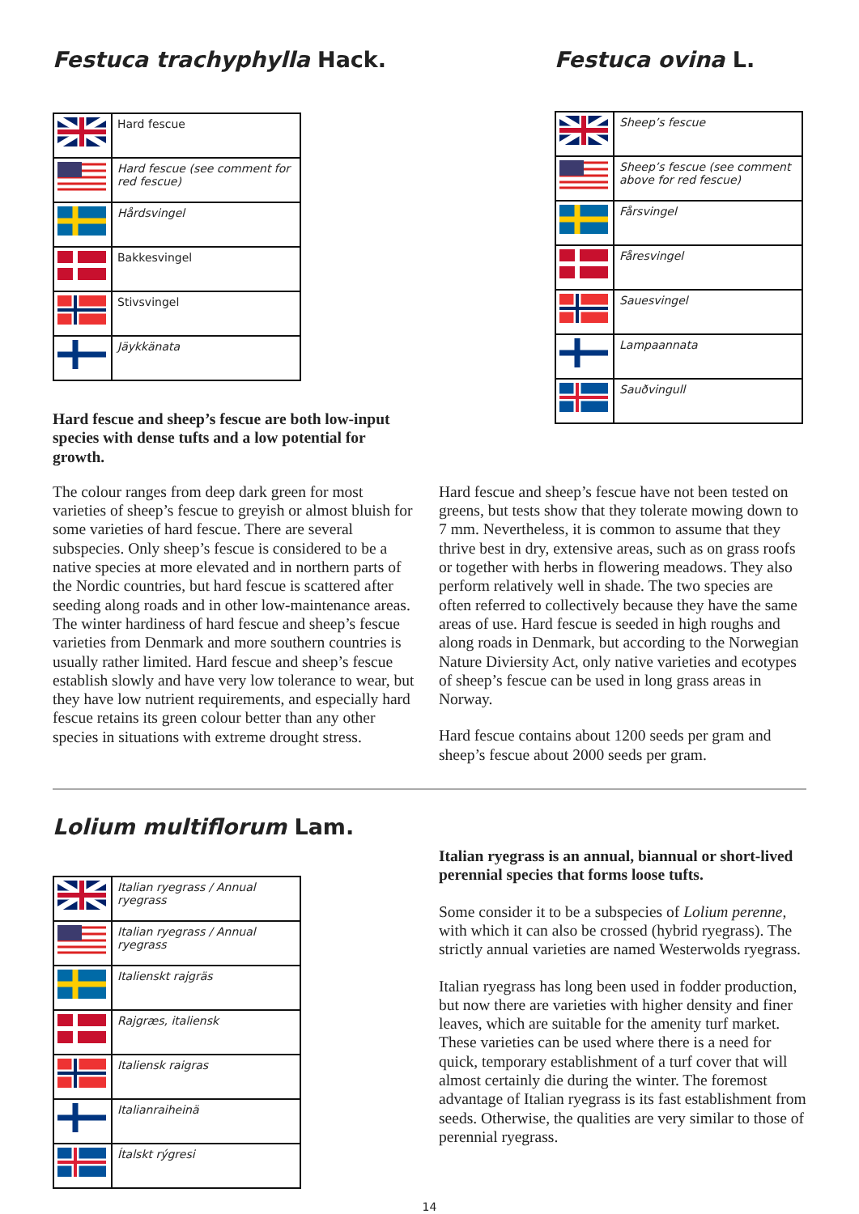Festuca trachyphylla Hack.
| | Hard fescue |
| | Hard fescue (see comment for red fescue) |
| | Hårdsvingel |
| | Bakkesvingel |
| | Stivsvingel |
| | Jäykkänata |
Hard fescue and sheep’s fescue are both low-input species with dense tufts and a low potential for growth.
Festuca ovina L.
| | Sheep’s fescue |
| | Sheep’s fescue (see comment above for red fescue) |
| | Fårsvingel |
| | Fåresvingel |
| | Sauesvingel |
| | Lampaannata |
| | Sauðvingull |
The colour ranges from deep dark green for most varieties of sheep’s fescue to greyish or almost bluish for some varieties of hard fescue. There are several subspecies. Only sheep’s fescue is considered to be a native species at more elevated and in northern parts of the Nordic countries, but hard fescue is scattered after seeding along roads and in other low-maintenance areas. The winter hardiness of hard fescue and sheep’s fescue varieties from Denmark and more southern countries is usually rather limited. Hard fescue and sheep’s fescue establish slowly and have very low tolerance to wear, but they have low nutrient requirements, and especially hard fescue retains its green colour better than any other species in situations with extreme drought stress.
Hard fescue and sheep’s fescue have not been tested on greens, but tests show that they tolerate mowing down to 7 mm. Nevertheless, it is common to assume that they thrive best in dry, extensive areas, such as on grass roofs or together with herbs in flowering meadows. They also perform relatively well in shade. The two species are often referred to collectively because they have the same areas of use. Hard fescue is seeded in high roughs and along roads in Denmark, but according to the Norwegian Nature Diviersity Act, only native varieties and ecotypes of sheep’s fescue can be used in long grass areas in Norway.
Hard fescue contains about 1200 seeds per gram and sheep’s fescue about 2000 seeds per gram.
Lolium multiflorum Lam.
| | Italian ryegrass / Annual ryegrass |
| | Italian ryegrass / Annual ryegrass |
| | Italienskt rajgräs |
| | Rajgræs, italiensk |
| | Italiensk raigras |
| | Italianraiheinä |
| | Ítalskt rýgresi |
Italian ryegrass is an annual, biannual or short-lived perennial species that forms loose tufts.
Some consider it to be a subspecies of Lolium perenne, with which it can also be crossed (hybrid ryegrass). The strictly annual varieties are named Westerwolds ryegrass.
Italian ryegrass has long been used in fodder production, but now there are varieties with higher density and finer leaves, which are suitable for the amenity turf market. These varieties can be used where there is a need for quick, temporary establishment of a turf cover that will almost certainly die during the winter. The foremost advantage of Italian ryegrass is its fast establishment from seeds. Otherwise, the qualities are very similar to those of perennial ryegrass.
14